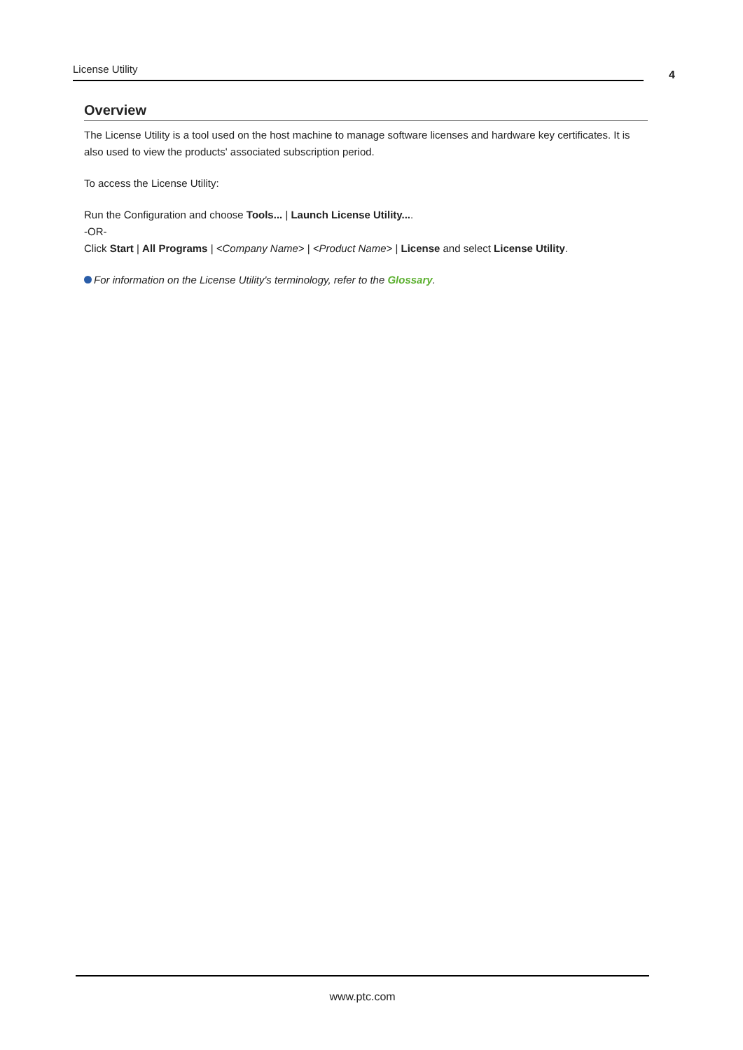License Utility
4
Overview
The License Utility is a tool used on the host machine to manage software licenses and hardware key certificates. It is also used to view the products' associated subscription period.
To access the License Utility:
Run the Configuration and choose Tools... | Launch License Utility....
-OR-
Click Start | All Programs | <Company Name> | <Product Name> | License and select License Utility.
For information on the License Utility's terminology, refer to the Glossary.
www.ptc.com